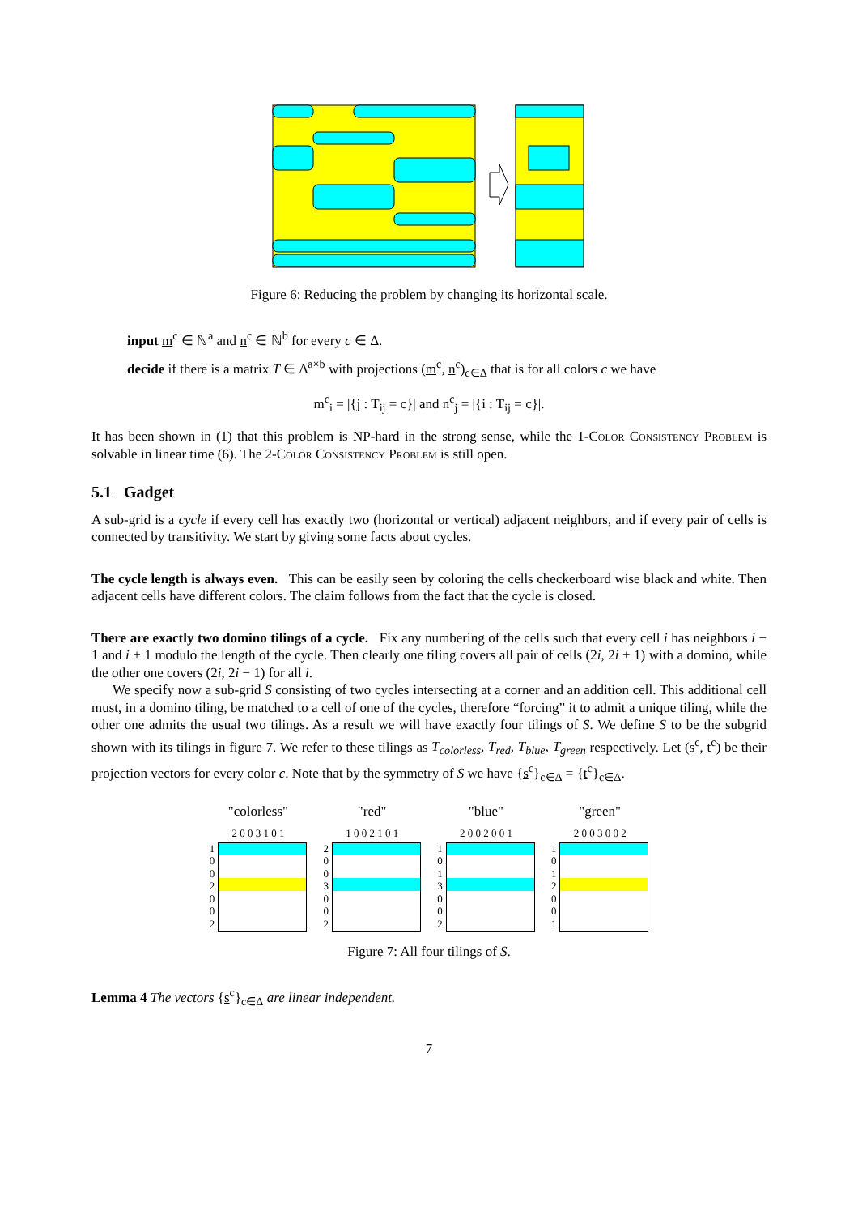Figure 6: Reducing the problem by changing its horizontal scale.
input m<sup>c</sup> ∈ ℕ<sup>a</sup> and n<sup>c</sup> ∈ ℕ<sup>b</sup> for every c ∈ Δ.
decide if there is a matrix T ∈ Δ<sup>a×b</sup> with projections (m<sup>c</sup>, n<sup>c</sup>)<sub>c∈Δ</sub> that is for all colors c we have
m<sup>c</sup><sub>i</sub> = |{j : T<sub>ij</sub> = c}| and n<sup>c</sup><sub>j</sub> = |{i : T<sub>ij</sub> = c}|.
It has been shown in (1) that this problem is NP-hard in the strong sense, while the 1-Color Consistency Problem is solvable in linear time (6). The 2-Color Consistency Problem is still open.
5.1 Gadget
A sub-grid is a cycle if every cell has exactly two (horizontal or vertical) adjacent neighbors, and if every pair of cells is connected by transitivity. We start by giving some facts about cycles.
The cycle length is always even. This can be easily seen by coloring the cells checkerboard wise black and white. Then adjacent cells have different colors. The claim follows from the fact that the cycle is closed.
There are exactly two domino tilings of a cycle. Fix any numbering of the cells such that every cell i has neighbors i − 1 and i + 1 modulo the length of the cycle. Then clearly one tiling covers all pair of cells (2i, 2i + 1) with a domino, while the other one covers (2i, 2i − 1) for all i.
We specify now a sub-grid S consisting of two cycles intersecting at a corner and an addition cell. This additional cell must, in a domino tiling, be matched to a cell of one of the cycles, therefore “forcing” it to admit a unique tiling, while the other one admits the usual two tilings. As a result we will have exactly four tilings of S. We define S to be the subgrid shown with its tilings in figure 7. We refer to these tilings as T<sub>colorless</sub>, T<sub>red</sub>, T<sub>blue</sub>, T<sub>green</sub> respectively. Let (s<sup>c</sup>, t<sup>c</sup>) be their projection vectors for every color c. Note that by the symmetry of S we have {s<sup>c</sup>}<sub>c∈Δ</sub> = {t<sup>c</sup>}<sub>c∈Δ</sub>.
"colorless"
2 0 0 3 1 0 1
1
0
0
2
0
0
2
"red"
1 0 0 2 1 0 1
2
0
0
3
0
0
2
"blue"
2 0 0 2 0 0 1
1
0
1
3
0
0
2
"green"
2 0 0 3 0 0 2
1
0
1
2
0
0
1
Figure 7: All four tilings of S.
Lemma 4 The vectors {s<sup>c</sup>}<sub>c∈Δ</sub> are linear independent.
7